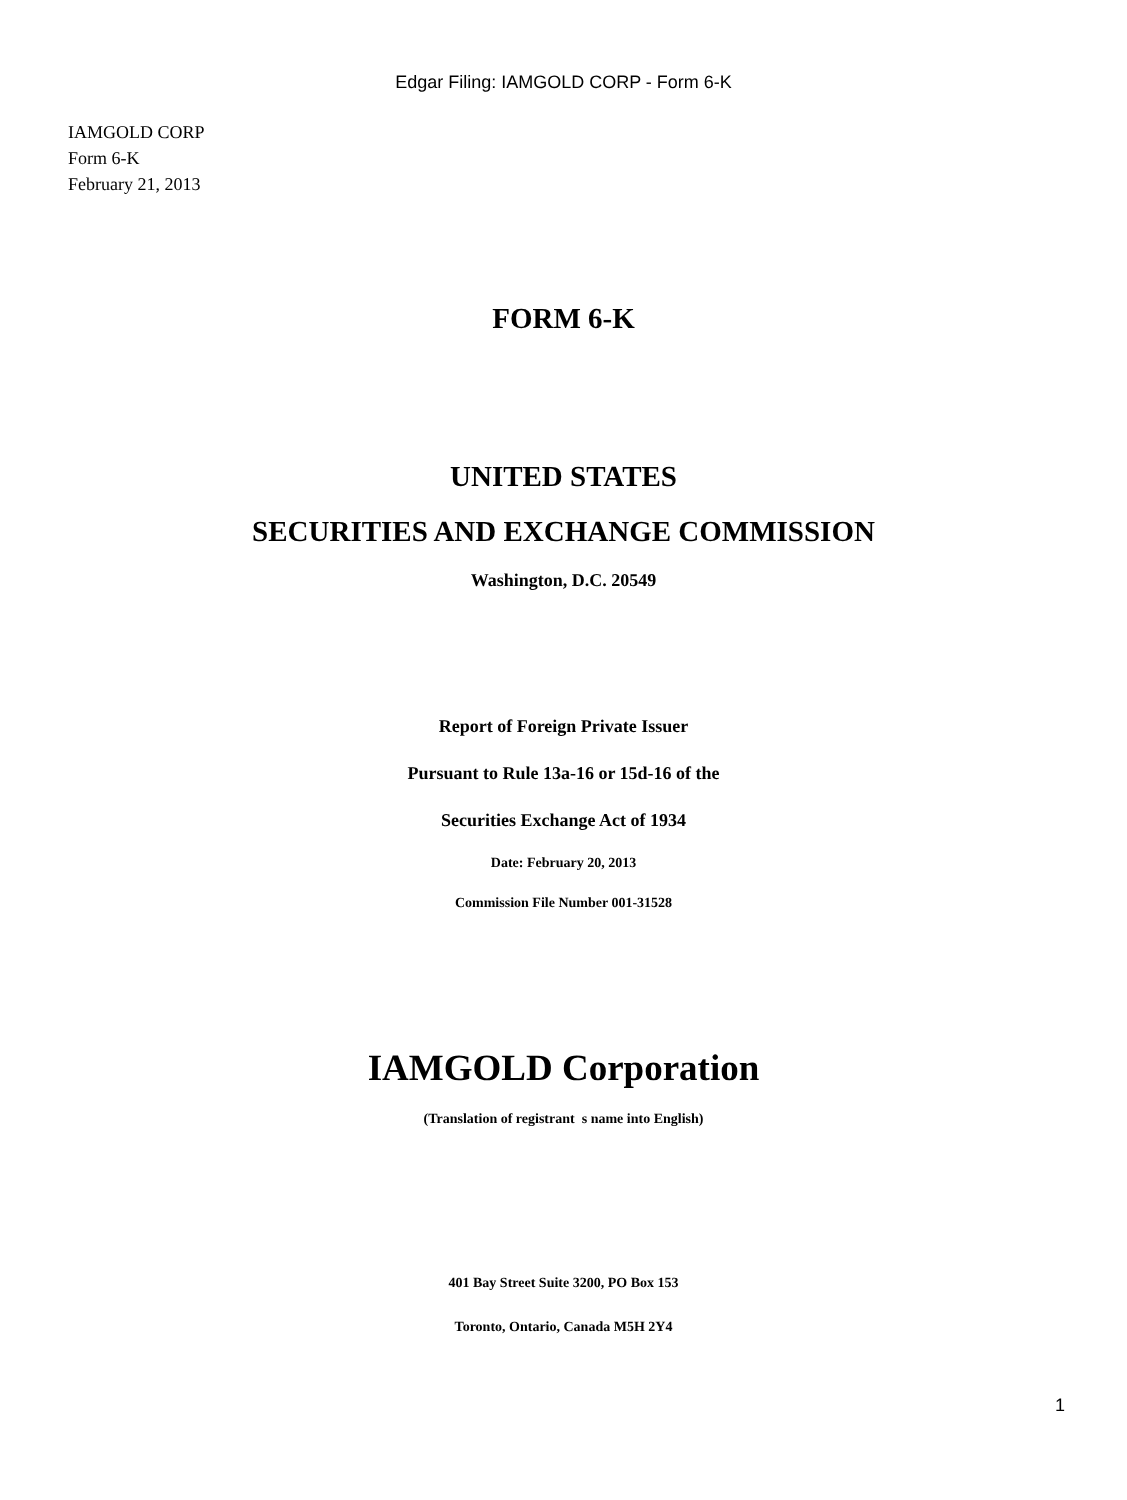Edgar Filing: IAMGOLD CORP - Form 6-K
IAMGOLD CORP
Form 6-K
February 21, 2013
FORM 6-K
UNITED STATES
SECURITIES AND EXCHANGE COMMISSION
Washington, D.C. 20549
Report of Foreign Private Issuer
Pursuant to Rule 13a-16 or 15d-16 of the
Securities Exchange Act of 1934
Date: February 20, 2013
Commission File Number 001-31528
IAMGOLD Corporation
(Translation of registrant s name into English)
401 Bay Street Suite 3200, PO Box 153
Toronto, Ontario, Canada M5H 2Y4
1